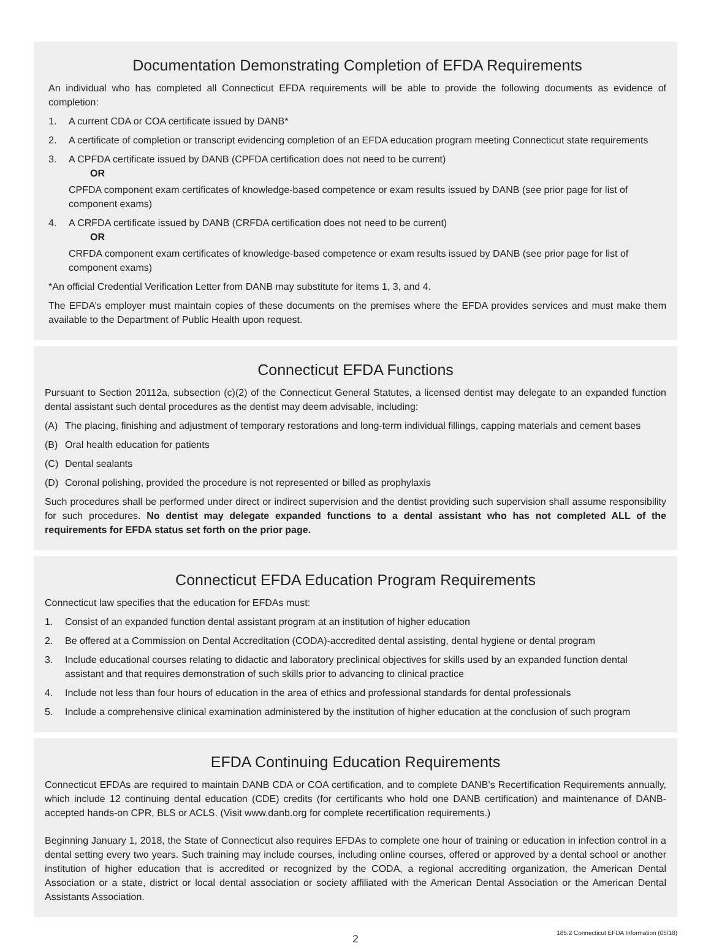Documentation Demonstrating Completion of EFDA Requirements
An individual who has completed all Connecticut EFDA requirements will be able to provide the following documents as evidence of completion:
1. A current CDA or COA certificate issued by DANB*
2. A certificate of completion or transcript evidencing completion of an EFDA education program meeting Connecticut state requirements
3. A CPFDA certificate issued by DANB (CPFDA certification does not need to be current)
OR
CPFDA component exam certificates of knowledge-based competence or exam results issued by DANB (see prior page for list of component exams)
4. A CRFDA certificate issued by DANB (CRFDA certification does not need to be current)
OR
CRFDA component exam certificates of knowledge-based competence or exam results issued by DANB (see prior page for list of component exams)
*An official Credential Verification Letter from DANB may substitute for items 1, 3, and 4.
The EFDA’s employer must maintain copies of these documents on the premises where the EFDA provides services and must make them available to the Department of Public Health upon request.
Connecticut EFDA Functions
Pursuant to Section 20112a, subsection (c)(2) of the Connecticut General Statutes, a licensed dentist may delegate to an expanded function dental assistant such dental procedures as the dentist may deem advisable, including:
(A) The placing, finishing and adjustment of temporary restorations and long-term individual fillings, capping materials and cement bases
(B) Oral health education for patients
(C) Dental sealants
(D) Coronal polishing, provided the procedure is not represented or billed as prophylaxis
Such procedures shall be performed under direct or indirect supervision and the dentist providing such supervision shall assume responsibility for such procedures. No dentist may delegate expanded functions to a dental assistant who has not completed ALL of the requirements for EFDA status set forth on the prior page.
Connecticut EFDA Education Program Requirements
Connecticut law specifies that the education for EFDAs must:
1. Consist of an expanded function dental assistant program at an institution of higher education
2. Be offered at a Commission on Dental Accreditation (CODA)-accredited dental assisting, dental hygiene or dental program
3. Include educational courses relating to didactic and laboratory preclinical objectives for skills used by an expanded function dental assistant and that requires demonstration of such skills prior to advancing to clinical practice
4. Include not less than four hours of education in the area of ethics and professional standards for dental professionals
5. Include a comprehensive clinical examination administered by the institution of higher education at the conclusion of such program
EFDA Continuing Education Requirements
Connecticut EFDAs are required to maintain DANB CDA or COA certification, and to complete DANB’s Recertification Requirements annually, which include 12 continuing dental education (CDE) credits (for certificants who hold one DANB certification) and maintenance of DANB-accepted hands-on CPR, BLS or ACLS. (Visit www.danb.org for complete recertification requirements.)
Beginning January 1, 2018, the State of Connecticut also requires EFDAs to complete one hour of training or education in infection control in a dental setting every two years. Such training may include courses, including online courses, offered or approved by a dental school or another institution of higher education that is accredited or recognized by the CODA, a regional accrediting organization, the American Dental Association or a state, district or local dental association or society affiliated with the American Dental Association or the American Dental Assistants Association.
2
185.2 Connecticut EFDA Information (05/18)